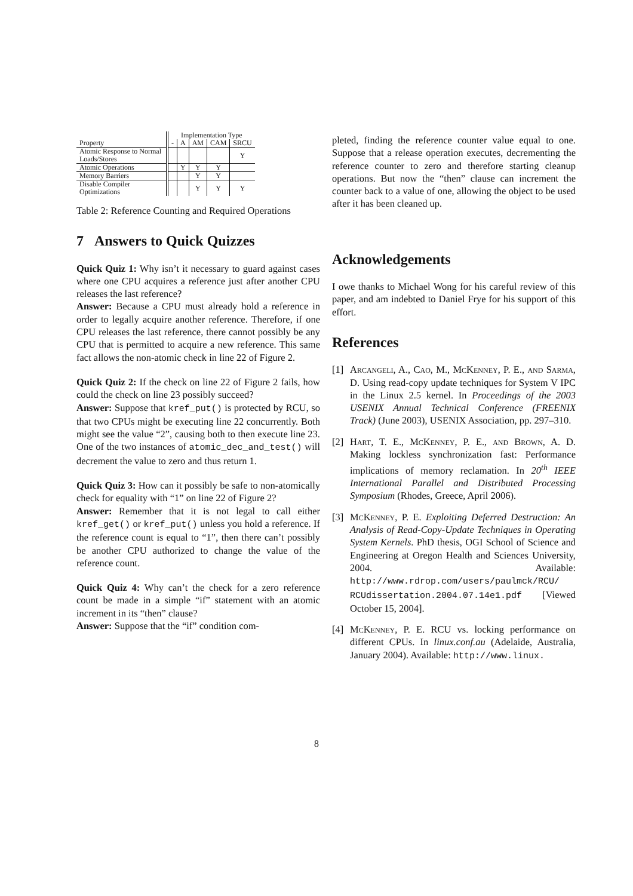| | Implementation Type | | | | |
| --- | --- | --- | --- | --- | --- |
| Property | - | A | AM | CAM | SRCU |
| Atomic Response to Normal Loads/Stores | | | | | Y |
| Atomic Operations | | Y | Y | Y | |
| Memory Barriers | | | Y | Y | |
| Disable Compiler Optimizations | | | Y | Y | Y |
Table 2: Reference Counting and Required Operations
7 Answers to Quick Quizzes
Quick Quiz 1: Why isn’t it necessary to guard against cases where one CPU acquires a reference just after another CPU releases the last reference?
Answer: Because a CPU must already hold a reference in order to legally acquire another reference. Therefore, if one CPU releases the last reference, there cannot possibly be any CPU that is permitted to acquire a new reference. This same fact allows the non-atomic check in line 22 of Figure 2.
Quick Quiz 2: If the check on line 22 of Figure 2 fails, how could the check on line 23 possibly succeed?
Answer: Suppose that kref_put() is protected by RCU, so that two CPUs might be executing line 22 concurrently. Both might see the value “2”, causing both to then execute line 23. One of the two instances of atomic_dec_and_test() will decrement the value to zero and thus return 1.
Quick Quiz 3: How can it possibly be safe to non-atomically check for equality with “1” on line 22 of Figure 2?
Answer: Remember that it is not legal to call either kref_get() or kref_put() unless you hold a reference. If the reference count is equal to “1”, then there can’t possibly be another CPU authorized to change the value of the reference count.
Quick Quiz 4: Why can’t the check for a zero reference count be made in a simple “if” statement with an atomic increment in its “then” clause?
Answer: Suppose that the “if” condition com-
pleted, finding the reference counter value equal to one. Suppose that a release operation executes, decrementing the reference counter to zero and therefore starting cleanup operations. But now the “then” clause can increment the counter back to a value of one, allowing the object to be used after it has been cleaned up.
Acknowledgements
I owe thanks to Michael Wong for his careful review of this paper, and am indebted to Daniel Frye for his support of this effort.
References
[1] Arcangeli, A., Cao, M., McKenney, P. E., and Sarma, D. Using read-copy update techniques for System V IPC in the Linux 2.5 kernel. In Proceedings of the 2003 USENIX Annual Technical Conference (FREENIX Track) (June 2003), USENIX Association, pp. 297–310.
[2] Hart, T. E., McKenney, P. E., and Brown, A. D. Making lockless synchronization fast: Performance implications of memory reclamation. In 20<sup>th</sup> IEEE International Parallel and Distributed Processing Symposium (Rhodes, Greece, April 2006).
[3] McKenney, P. E. Exploiting Deferred Destruction: An Analysis of Read-Copy-Update Techniques in Operating System Kernels. PhD thesis, OGI School of Science and Engineering at Oregon Health and Sciences University, 2004. Available: http://www.rdrop.com/users/paulmck/RCU/ RCUdissertation.2004.07.14e1.pdf [Viewed October 15, 2004].
[4] McKenney, P. E. RCU vs. locking performance on different CPUs. In linux.conf.au (Adelaide, Australia, January 2004). Available: http://www.linux.
8